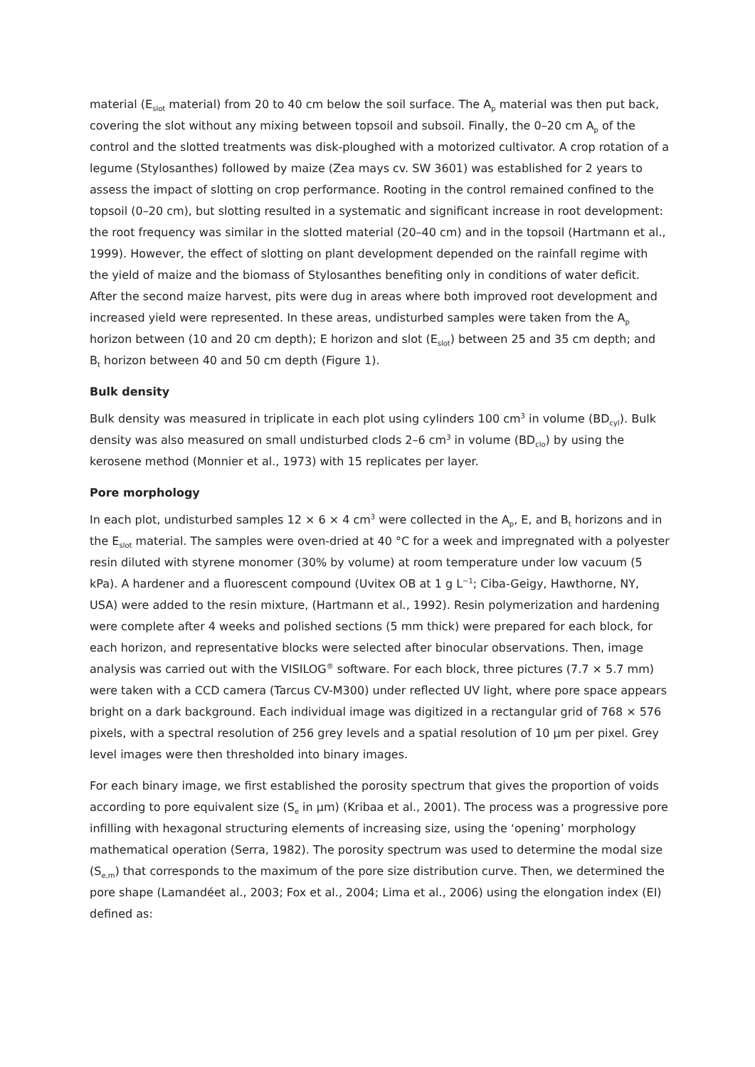material (E<sub>slot</sub> material) from 20 to 40 cm below the soil surface. The A<sub>p</sub> material was then put back, covering the slot without any mixing between topsoil and subsoil. Finally, the 0–20 cm A<sub>p</sub> of the control and the slotted treatments was disk-ploughed with a motorized cultivator. A crop rotation of a legume (Stylosanthes) followed by maize (Zea mays cv. SW 3601) was established for 2 years to assess the impact of slotting on crop performance. Rooting in the control remained confined to the topsoil (0–20 cm), but slotting resulted in a systematic and significant increase in root development: the root frequency was similar in the slotted material (20–40 cm) and in the topsoil (Hartmann et al., 1999). However, the effect of slotting on plant development depended on the rainfall regime with the yield of maize and the biomass of Stylosanthes benefiting only in conditions of water deficit. After the second maize harvest, pits were dug in areas where both improved root development and increased yield were represented. In these areas, undisturbed samples were taken from the A<sub>p</sub> horizon between (10 and 20 cm depth); E horizon and slot (E<sub>slot</sub>) between 25 and 35 cm depth; and B<sub>t</sub> horizon between 40 and 50 cm depth (Figure 1).
Bulk density
Bulk density was measured in triplicate in each plot using cylinders 100 cm<sup>3</sup> in volume (BD<sub>cyl</sub>). Bulk density was also measured on small undisturbed clods 2–6 cm<sup>3</sup> in volume (BD<sub>clo</sub>) by using the kerosene method (Monnier et al., 1973) with 15 replicates per layer.
Pore morphology
In each plot, undisturbed samples 12 × 6 × 4 cm<sup>3</sup> were collected in the A<sub>p</sub>, E, and B<sub>t</sub> horizons and in the E<sub>slot</sub> material. The samples were oven-dried at 40 °C for a week and impregnated with a polyester resin diluted with styrene monomer (30% by volume) at room temperature under low vacuum (5 kPa). A hardener and a fluorescent compound (Uvitex OB at 1 g L<sup>−1</sup>; Ciba-Geigy, Hawthorne, NY, USA) were added to the resin mixture, (Hartmann et al., 1992). Resin polymerization and hardening were complete after 4 weeks and polished sections (5 mm thick) were prepared for each block, for each horizon, and representative blocks were selected after binocular observations. Then, image analysis was carried out with the VISILOG<sup>®</sup> software. For each block, three pictures (7.7 × 5.7 mm) were taken with a CCD camera (Tarcus CV-M300) under reflected UV light, where pore space appears bright on a dark background. Each individual image was digitized in a rectangular grid of 768 × 576 pixels, with a spectral resolution of 256 grey levels and a spatial resolution of 10 μm per pixel. Grey level images were then thresholded into binary images.
For each binary image, we first established the porosity spectrum that gives the proportion of voids according to pore equivalent size (S<sub>e</sub> in μm) (Kribaa et al., 2001). The process was a progressive pore infilling with hexagonal structuring elements of increasing size, using the ‘opening’ morphology mathematical operation (Serra, 1982). The porosity spectrum was used to determine the modal size (S<sub>e,m</sub>) that corresponds to the maximum of the pore size distribution curve. Then, we determined the pore shape (Lamandéet al., 2003; Fox et al., 2004; Lima et al., 2006) using the elongation index (EI) defined as: